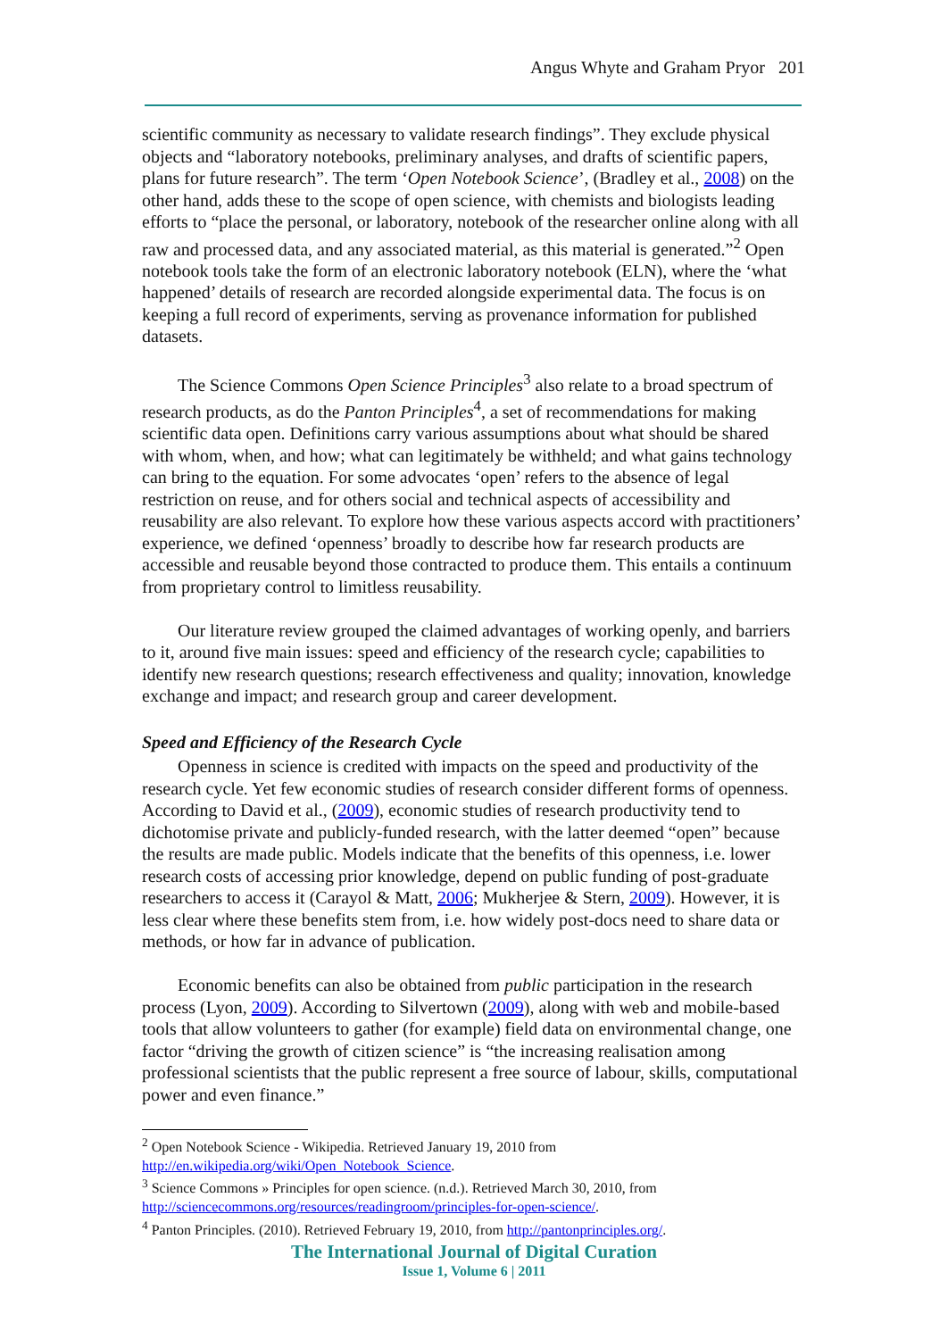Angus Whyte and Graham Pryor 201
scientific community as necessary to validate research findings”. They exclude physical objects and “laboratory notebooks, preliminary analyses, and drafts of scientific papers, plans for future research”. The term ‘Open Notebook Science’, (Bradley et al., 2008) on the other hand, adds these to the scope of open science, with chemists and biologists leading efforts to “place the personal, or laboratory, notebook of the researcher online along with all raw and processed data, and any associated material, as this material is generated.”<sup>2</sup> Open notebook tools take the form of an electronic laboratory notebook (ELN), where the ‘what happened’ details of research are recorded alongside experimental data. The focus is on keeping a full record of experiments, serving as provenance information for published datasets.
The Science Commons Open Science Principles<sup>3</sup> also relate to a broad spectrum of research products, as do the Panton Principles<sup>4</sup>, a set of recommendations for making scientific data open. Definitions carry various assumptions about what should be shared with whom, when, and how; what can legitimately be withheld; and what gains technology can bring to the equation. For some advocates ‘open’ refers to the absence of legal restriction on reuse, and for others social and technical aspects of accessibility and reusability are also relevant. To explore how these various aspects accord with practitioners’ experience, we defined ‘openness’ broadly to describe how far research products are accessible and reusable beyond those contracted to produce them. This entails a continuum from proprietary control to limitless reusability.
Our literature review grouped the claimed advantages of working openly, and barriers to it, around five main issues: speed and efficiency of the research cycle; capabilities to identify new research questions; research effectiveness and quality; innovation, knowledge exchange and impact; and research group and career development.
Speed and Efficiency of the Research Cycle
Openness in science is credited with impacts on the speed and productivity of the research cycle. Yet few economic studies of research consider different forms of openness. According to David et al., (2009), economic studies of research productivity tend to dichotomise private and publicly-funded research, with the latter deemed “open” because the results are made public. Models indicate that the benefits of this openness, i.e. lower research costs of accessing prior knowledge, depend on public funding of post-graduate researchers to access it (Carayol & Matt, 2006; Mukherjee & Stern, 2009). However, it is less clear where these benefits stem from, i.e. how widely post-docs need to share data or methods, or how far in advance of publication.
Economic benefits can also be obtained from public participation in the research process (Lyon, 2009). According to Silvertown (2009), along with web and mobile-based tools that allow volunteers to gather (for example) field data on environmental change, one factor “driving the growth of citizen science” is “the increasing realisation among professional scientists that the public represent a free source of labour, skills, computational power and even finance.”
<sup>2</sup> Open Notebook Science - Wikipedia. Retrieved January 19, 2010 from http://en.wikipedia.org/wiki/Open_Notebook_Science.
<sup>3</sup> Science Commons » Principles for open science. (n.d.). Retrieved March 30, 2010, from http://sciencecommons.org/resources/readingroom/principles-for-open-science/.
<sup>4</sup> Panton Principles. (2010). Retrieved February 19, 2010, from http://pantonprinciples.org/.
The International Journal of Digital Curation
Issue 1, Volume 6 | 2011